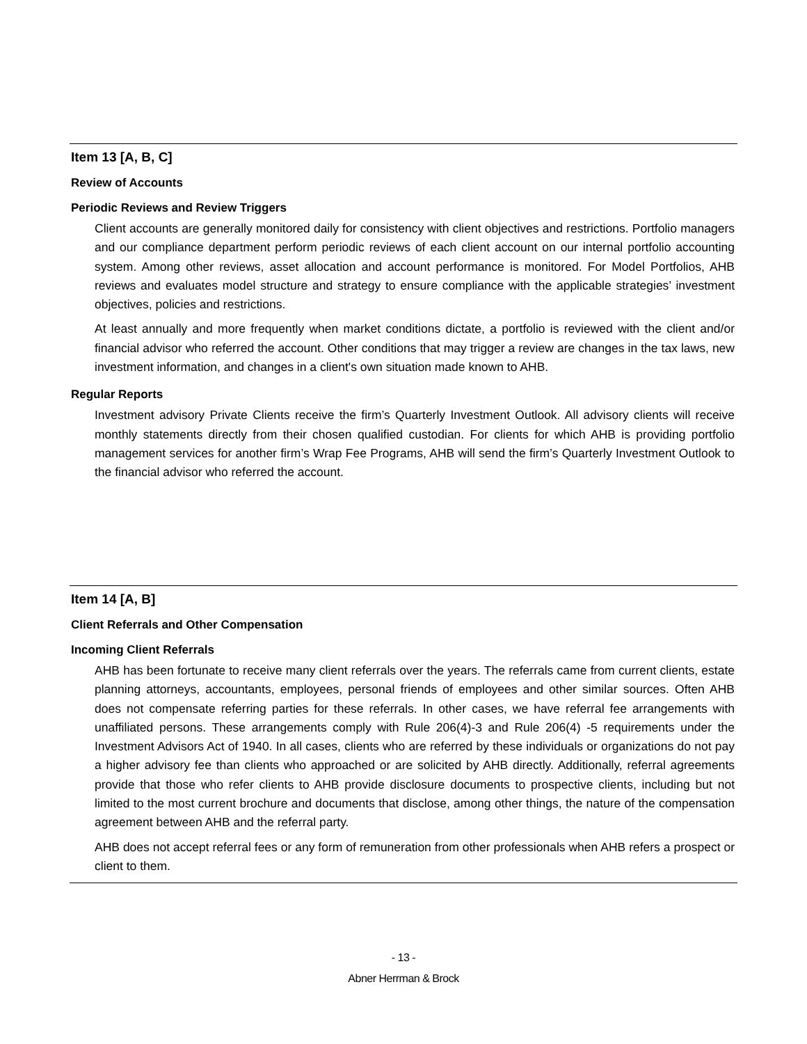Item 13 [A, B, C]
Review of Accounts
Periodic Reviews and Review Triggers
Client accounts are generally monitored daily for consistency with client objectives and restrictions. Portfolio managers and our compliance department perform periodic reviews of each client account on our internal portfolio accounting system. Among other reviews, asset allocation and account performance is monitored. For Model Portfolios, AHB reviews and evaluates model structure and strategy to ensure compliance with the applicable strategies’ investment objectives, policies and restrictions.
At least annually and more frequently when market conditions dictate, a portfolio is reviewed with the client and/or financial advisor who referred the account. Other conditions that may trigger a review are changes in the tax laws, new investment information, and changes in a client's own situation made known to AHB.
Regular Reports
Investment advisory Private Clients receive the firm’s Quarterly Investment Outlook. All advisory clients will receive monthly statements directly from their chosen qualified custodian. For clients for which AHB is providing portfolio management services for another firm’s Wrap Fee Programs, AHB will send the firm’s Quarterly Investment Outlook to the financial advisor who referred the account.
Item 14 [A, B]
Client Referrals and Other Compensation
Incoming Client Referrals
AHB has been fortunate to receive many client referrals over the years. The referrals came from current clients, estate planning attorneys, accountants, employees, personal friends of employees and other similar sources. Often AHB does not compensate referring parties for these referrals. In other cases, we have referral fee arrangements with unaffiliated persons. These arrangements comply with Rule 206(4)-3 and Rule 206(4) -5 requirements under the Investment Advisors Act of 1940. In all cases, clients who are referred by these individuals or organizations do not pay a higher advisory fee than clients who approached or are solicited by AHB directly. Additionally, referral agreements provide that those who refer clients to AHB provide disclosure documents to prospective clients, including but not limited to the most current brochure and documents that disclose, among other things, the nature of the compensation agreement between AHB and the referral party.
AHB does not accept referral fees or any form of remuneration from other professionals when AHB refers a prospect or client to them.
- 13 -
Abner Herrman & Brock